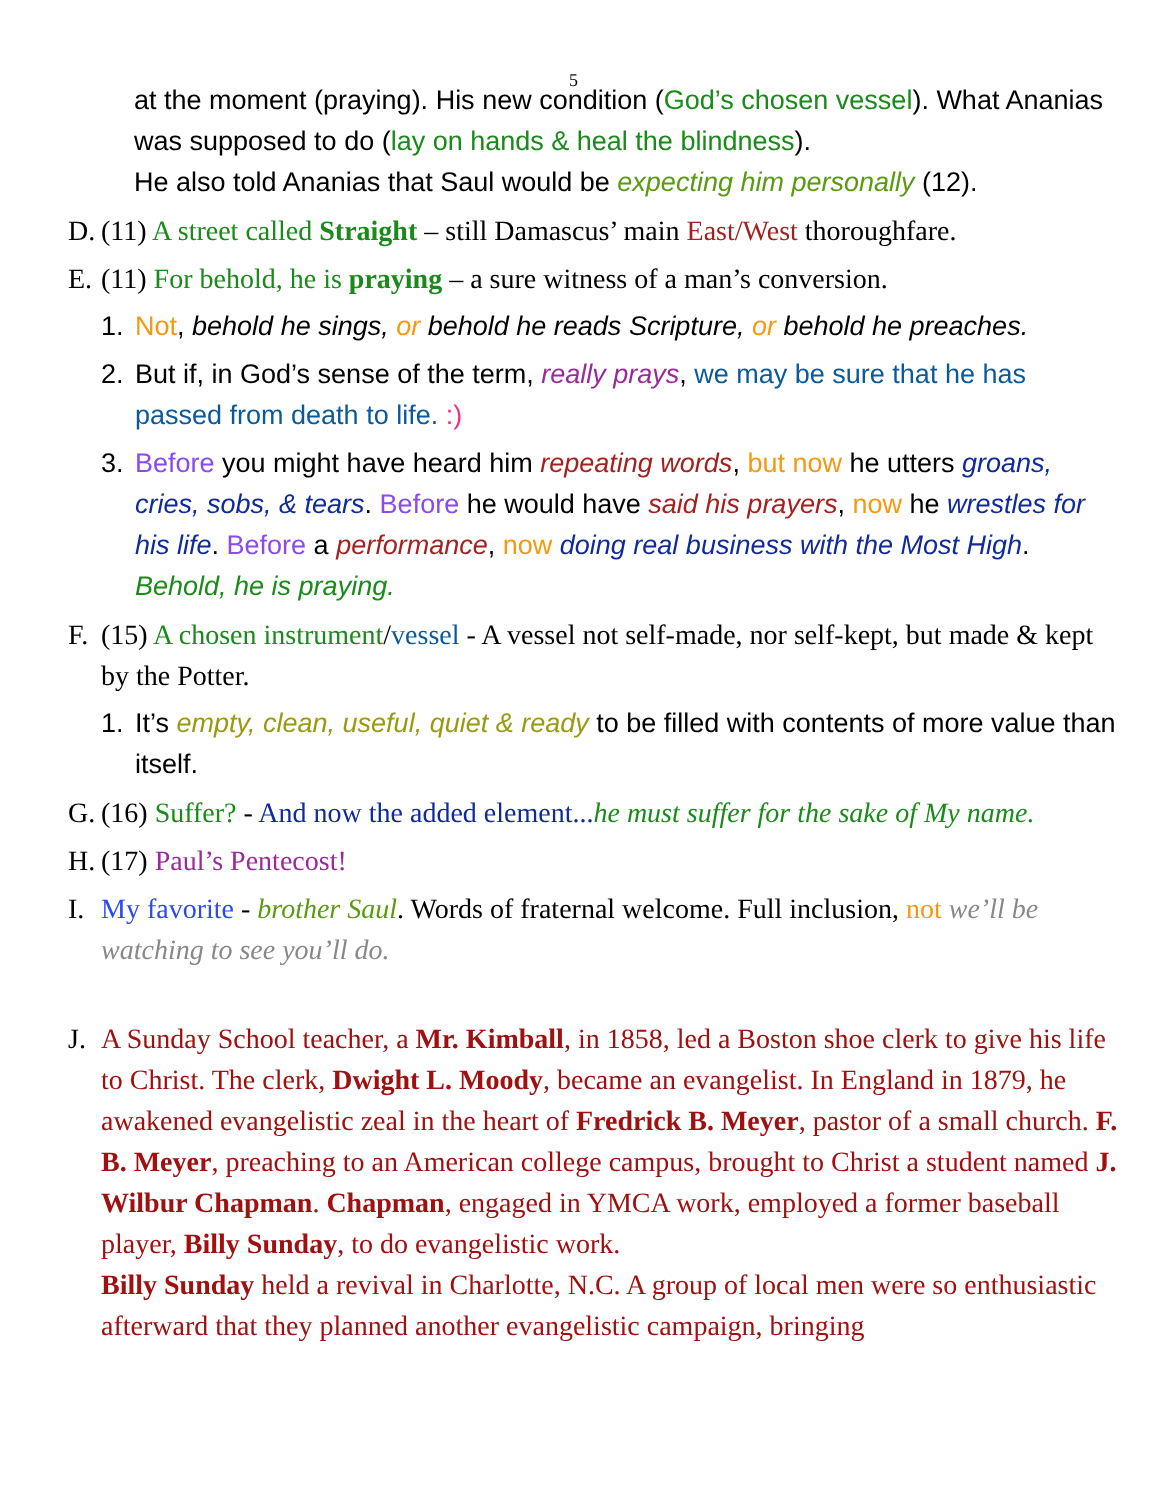5
at the moment (praying). His new condition (God’s chosen vessel). What Ananias was supposed to do (lay on hands & heal the blindness).
He also told Ananias that Saul would be expecting him personally (12).
D. (11) A street called Straight – still Damascus’ main East/West thoroughfare.
E. (11) For behold, he is praying – a sure witness of a man’s conversion.
1. Not, behold he sings, or behold he reads Scripture, or behold he preaches.
2. But if, in God’s sense of the term, really prays, we may be sure that he has passed from death to life. :)
3. Before you might have heard him repeating words, but now he utters groans, cries, sobs, & tears. Before he would have said his prayers, now he wrestles for his life. Before a performance, now doing real business with the Most High. Behold, he is praying.
F. (15) A chosen instrument/vessel - A vessel not self-made, nor self-kept, but made & kept by the Potter.
1. It’s empty, clean, useful, quiet & ready to be filled with contents of more value than itself.
G. (16) Suffer? - And now the added element... he must suffer for the sake of My name.
H. (17) Paul’s Pentecost!
I. My favorite - brother Saul. Words of fraternal welcome. Full inclusion, not we’ll be watching to see you’ll do.
J. A Sunday School teacher, a Mr. Kimball, in 1858, led a Boston shoe clerk to give his life to Christ. The clerk, Dwight L. Moody, became an evangelist. In England in 1879, he awakened evangelistic zeal in the heart of Fredrick B. Meyer, pastor of a small church. F. B. Meyer, preaching to an American college campus, brought to Christ a student named J. Wilbur Chapman. Chapman, engaged in YMCA work, employed a former baseball player, Billy Sunday, to do evangelistic work.
Billy Sunday held a revival in Charlotte, N.C. A group of local men were so enthusiastic afterward that they planned another evangelistic campaign, bringing